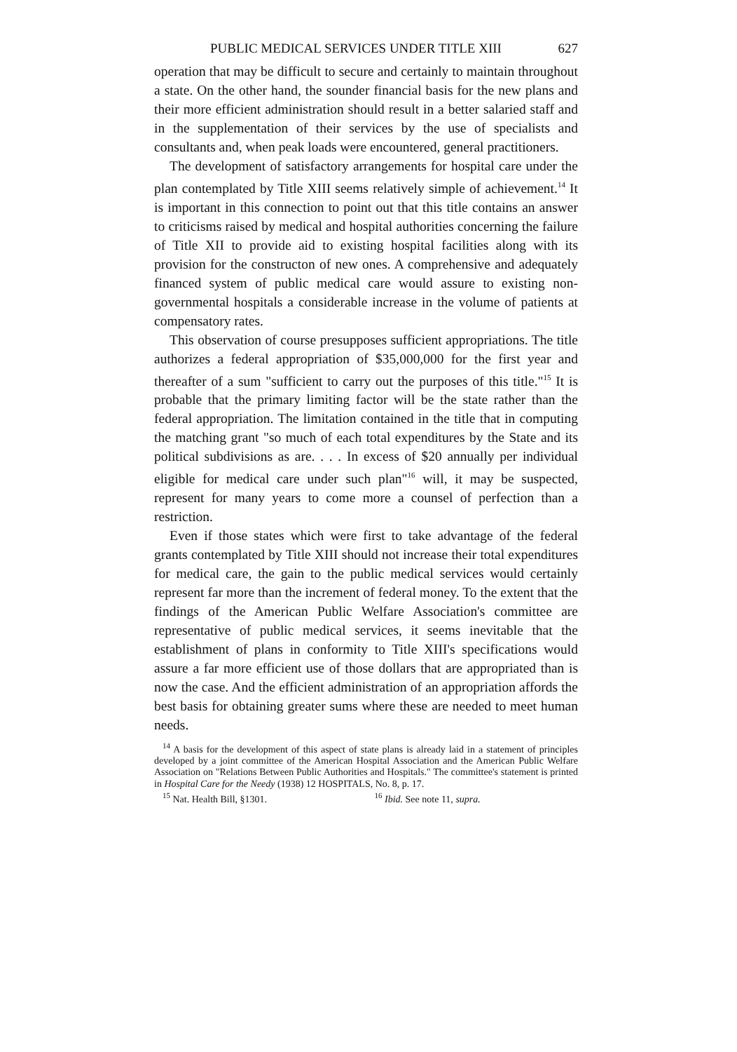PUBLIC MEDICAL SERVICES UNDER TITLE XIII 627
operation that may be difficult to secure and certainly to maintain throughout a state. On the other hand, the sounder financial basis for the new plans and their more efficient administration should result in a better salaried staff and in the supplementation of their services by the use of specialists and consultants and, when peak loads were encountered, general practitioners.
The development of satisfactory arrangements for hospital care under the plan contemplated by Title XIII seems relatively simple of achievement.<sup>14</sup> It is important in this connection to point out that this title contains an answer to criticisms raised by medical and hospital authorities concerning the failure of Title XII to provide aid to existing hospital facilities along with its provision for the constructon of new ones. A comprehensive and adequately financed system of public medical care would assure to existing non-governmental hospitals a considerable increase in the volume of patients at compensatory rates.
This observation of course presupposes sufficient appropriations. The title authorizes a federal appropriation of $35,000,000 for the first year and thereafter of a sum "sufficient to carry out the purposes of this title."<sup>15</sup> It is probable that the primary limiting factor will be the state rather than the federal appropriation. The limitation contained in the title that in computing the matching grant "so much of each total expenditures by the State and its political subdivisions as are. . . . In excess of $20 annually per individual eligible for medical care under such plan"<sup>16</sup> will, it may be suspected, represent for many years to come more a counsel of perfection than a restriction.
Even if those states which were first to take advantage of the federal grants contemplated by Title XIII should not increase their total expenditures for medical care, the gain to the public medical services would certainly represent far more than the increment of federal money. To the extent that the findings of the American Public Welfare Association's committee are representative of public medical services, it seems inevitable that the establishment of plans in conformity to Title XIII's specifications would assure a far more efficient use of those dollars that are appropriated than is now the case. And the efficient administration of an appropriation affords the best basis for obtaining greater sums where these are needed to meet human needs.
<sup>14</sup> A basis for the development of this aspect of state plans is already laid in a statement of principles developed by a joint committee of the American Hospital Association and the American Public Welfare Association on "Relations Between Public Authorities and Hospitals." The committee's statement is printed in Hospital Care for the Needy (1938) 12 HOSPITALS, No. 8, p. 17.
<sup>15</sup> Nat. Health Bill, §1301. <sup>16</sup> Ibid. See note 11, supra.